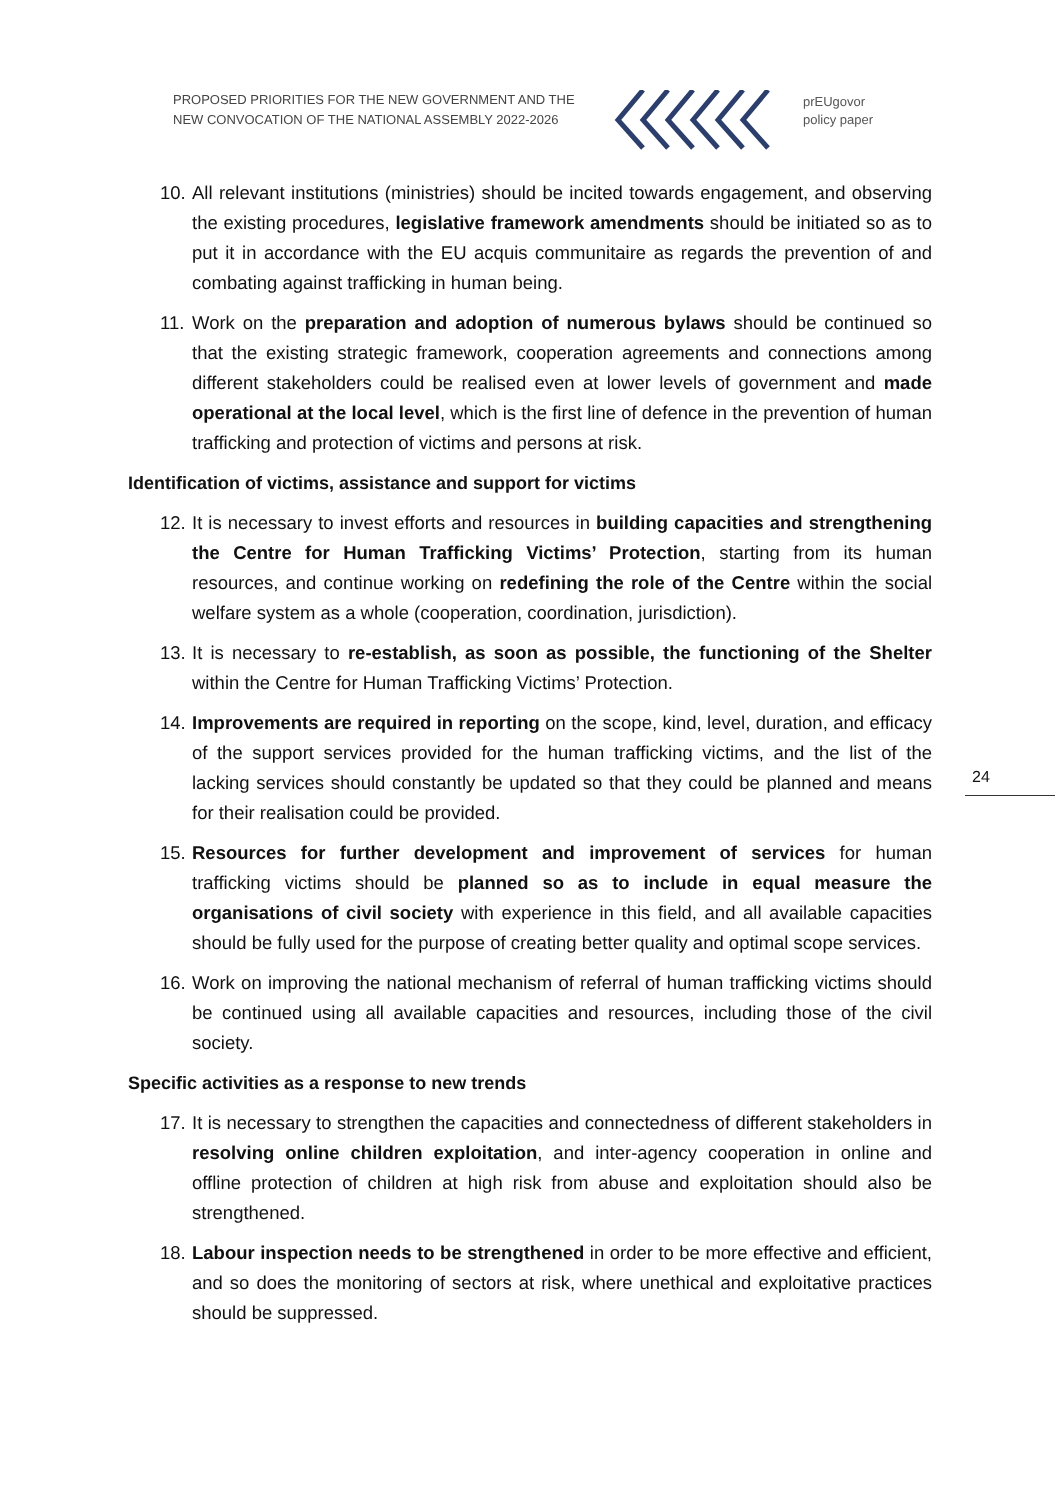PROPOSED PRIORITIES FOR THE NEW GOVERNMENT AND THE
NEW CONVOCATION OF THE NATIONAL ASSEMBLY 2022-2026
prEUgovor
policy paper
10. All relevant institutions (ministries) should be incited towards engagement, and observing the existing procedures, legislative framework amendments should be initiated so as to put it in accordance with the EU acquis communitaire as regards the prevention of and combating against trafficking in human being.
11. Work on the preparation and adoption of numerous bylaws should be continued so that the existing strategic framework, cooperation agreements and connections among different stakeholders could be realised even at lower levels of government and made operational at the local level, which is the first line of defence in the prevention of human trafficking and protection of victims and persons at risk.
Identification of victims, assistance and support for victims
12. It is necessary to invest efforts and resources in building capacities and strengthening the Centre for Human Trafficking Victims’ Protection, starting from its human resources, and continue working on redefining the role of the Centre within the social welfare system as a whole (cooperation, coordination, jurisdiction).
13. It is necessary to re-establish, as soon as possible, the functioning of the Shelter within the Centre for Human Trafficking Victims’ Protection.
14. Improvements are required in reporting on the scope, kind, level, duration, and efficacy of the support services provided for the human trafficking victims, and the list of the lacking services should constantly be updated so that they could be planned and means for their realisation could be provided.
15. Resources for further development and improvement of services for human trafficking victims should be planned so as to include in equal measure the organisations of civil society with experience in this field, and all available capacities should be fully used for the purpose of creating better quality and optimal scope services.
16. Work on improving the national mechanism of referral of human trafficking victims should be continued using all available capacities and resources, including those of the civil society.
Specific activities as a response to new trends
17. It is necessary to strengthen the capacities and connectedness of different stakeholders in resolving online children exploitation, and inter-agency cooperation in online and offline protection of children at high risk from abuse and exploitation should also be strengthened.
18. Labour inspection needs to be strengthened in order to be more effective and efficient, and so does the monitoring of sectors at risk, where unethical and exploitative practices should be suppressed.
24